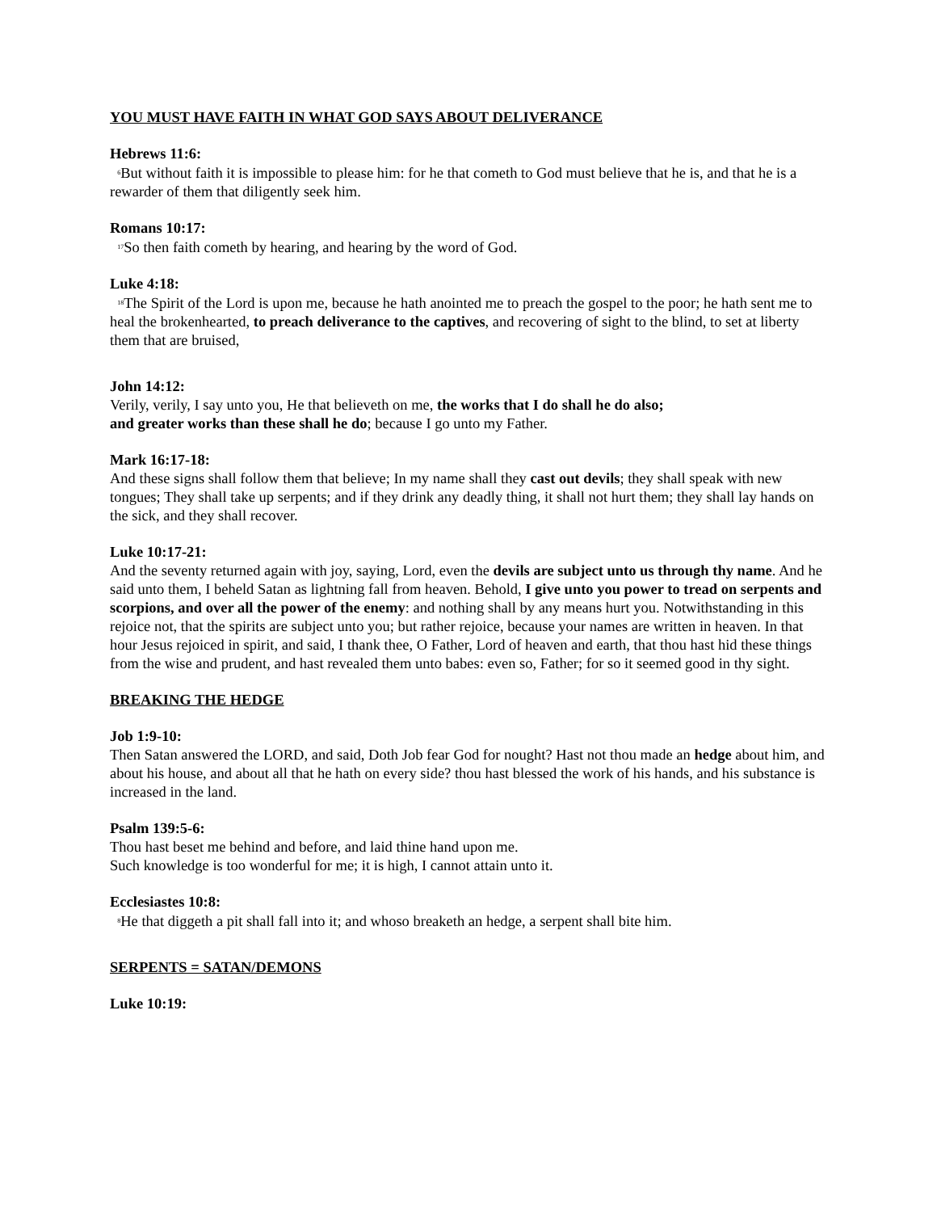YOU MUST HAVE FAITH IN WHAT GOD SAYS ABOUT DELIVERANCE
Hebrews 11:6:
<sup>6</sup>But without faith it is impossible to please him: for he that cometh to God must believe that he is, and that he is a rewarder of them that diligently seek him.
Romans 10:17:
<sup>17</sup>So then faith cometh by hearing, and hearing by the word of God.
Luke 4:18:
<sup>18</sup>The Spirit of the Lord is upon me, because he hath anointed me to preach the gospel to the poor; he hath sent me to heal the brokenhearted, to preach deliverance to the captives, and recovering of sight to the blind, to set at liberty them that are bruised,
John 14:12:
Verily, verily, I say unto you, He that believeth on me, the works that I do shall he do also;
and greater works than these shall he do; because I go unto my Father.
Mark 16:17-18:
And these signs shall follow them that believe; In my name shall they cast out devils; they shall speak with new tongues; They shall take up serpents; and if they drink any deadly thing, it shall not hurt them; they shall lay hands on the sick, and they shall recover.
Luke 10:17-21:
And the seventy returned again with joy, saying, Lord, even the devils are subject unto us through thy name. And he said unto them, I beheld Satan as lightning fall from heaven. Behold, I give unto you power to tread on serpents and scorpions, and over all the power of the enemy: and nothing shall by any means hurt you. Notwithstanding in this rejoice not, that the spirits are subject unto you; but rather rejoice, because your names are written in heaven. In that hour Jesus rejoiced in spirit, and said, I thank thee, O Father, Lord of heaven and earth, that thou hast hid these things from the wise and prudent, and hast revealed them unto babes: even so, Father; for so it seemed good in thy sight.
BREAKING THE HEDGE
Job 1:9-10:
Then Satan answered the LORD, and said, Doth Job fear God for nought? Hast not thou made an hedge about him, and about his house, and about all that he hath on every side? thou hast blessed the work of his hands, and his substance is increased in the land.
Psalm 139:5-6:
Thou hast beset me behind and before, and laid thine hand upon me.
Such knowledge is too wonderful for me; it is high, I cannot attain unto it.
Ecclesiastes 10:8:
<sup>8</sup>He that diggeth a pit shall fall into it; and whoso breaketh an hedge, a serpent shall bite him.
SERPENTS = SATAN/DEMONS
Luke 10:19: